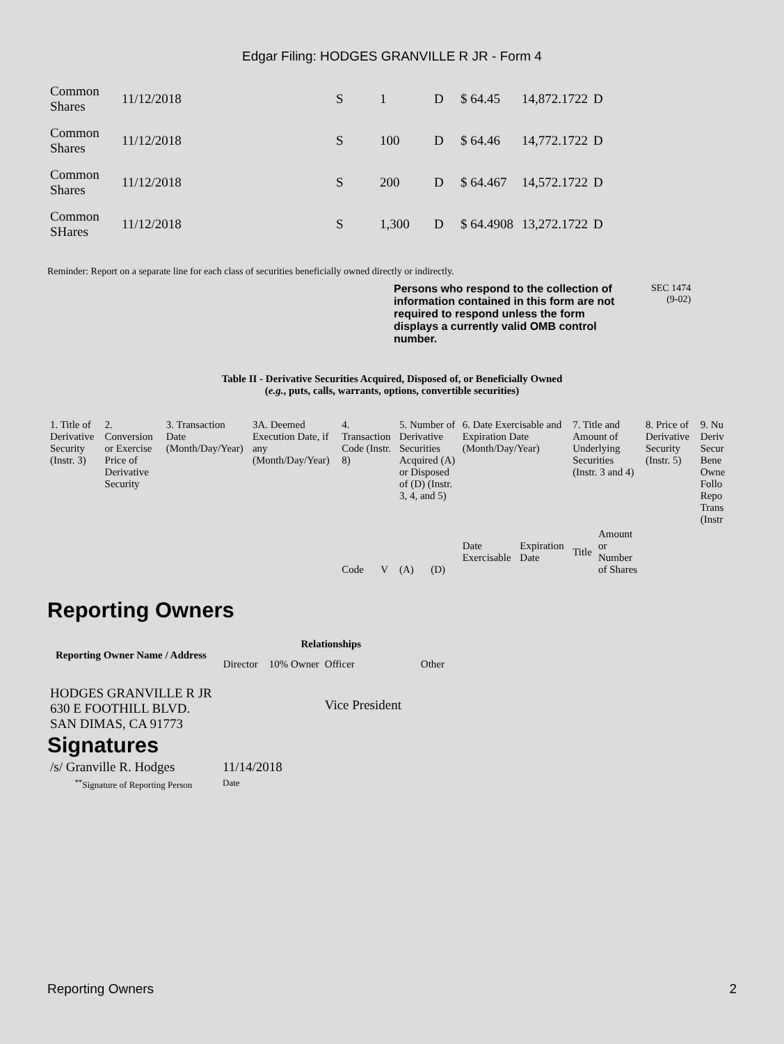Edgar Filing: HODGES GRANVILLE R JR - Form 4
| Common Shares | 11/12/2018 | S | 1 | D | $ 64.45 | 14,872.1722 | D |
| Common Shares | 11/12/2018 | S | 100 | D | $ 64.46 | 14,772.1722 | D |
| Common Shares | 11/12/2018 | S | 200 | D | $ 64.467 | 14,572.1722 | D |
| Common SHares | 11/12/2018 | S | 1,300 | D | $ 64.4908 | 13,272.1722 | D |
Reminder: Report on a separate line for each class of securities beneficially owned directly or indirectly.
Persons who respond to the collection of information contained in this form are not required to respond unless the form displays a currently valid OMB control number.
SEC 1474
(9-02)
Table II - Derivative Securities Acquired, Disposed of, or Beneficially Owned
(e.g., puts, calls, warrants, options, convertible securities)
| 1. Title of Derivative Security (Instr. 3) | 2. Conversion or Exercise Price of Derivative Security | 3. Transaction Date (Month/Day/Year) | 3A. Deemed Execution Date, if any (Month/Day/Year) | 4. Transaction Code (Instr. 8) | | 5. Number of Derivative Securities Acquired (A) or Disposed of (D) (Instr. 3, 4, and 5) | | 6. Date Exercisable and Expiration Date (Month/Day/Year) | | 7. Title and Amount of Underlying Securities (Instr. 3 and 4) | | 8. Price of Derivative Security (Instr. 5) | 9. Nu Deriv Secur Bene Owne Follo Repo Trans (Instr |
| | | | | Code | V | (A) | (D) | Date Exercisable | Expiration Date | Title | Amount or Number of Shares | | |
Reporting Owners
| Reporting Owner Name / Address | Relationships | | | |
| --- | --- | --- | --- | --- |
| | Director | 10% Owner | Officer | Other |
| HODGES GRANVILLE R JR 630 E FOOTHILL BLVD. SAN DIMAS, CA 91773 | | | Vice President | |
Signatures
| /s/ Granville R. Hodges | 11/14/2018 |
| <sup>**</sup> Signature of Reporting Person | Date |
Reporting Owners 2